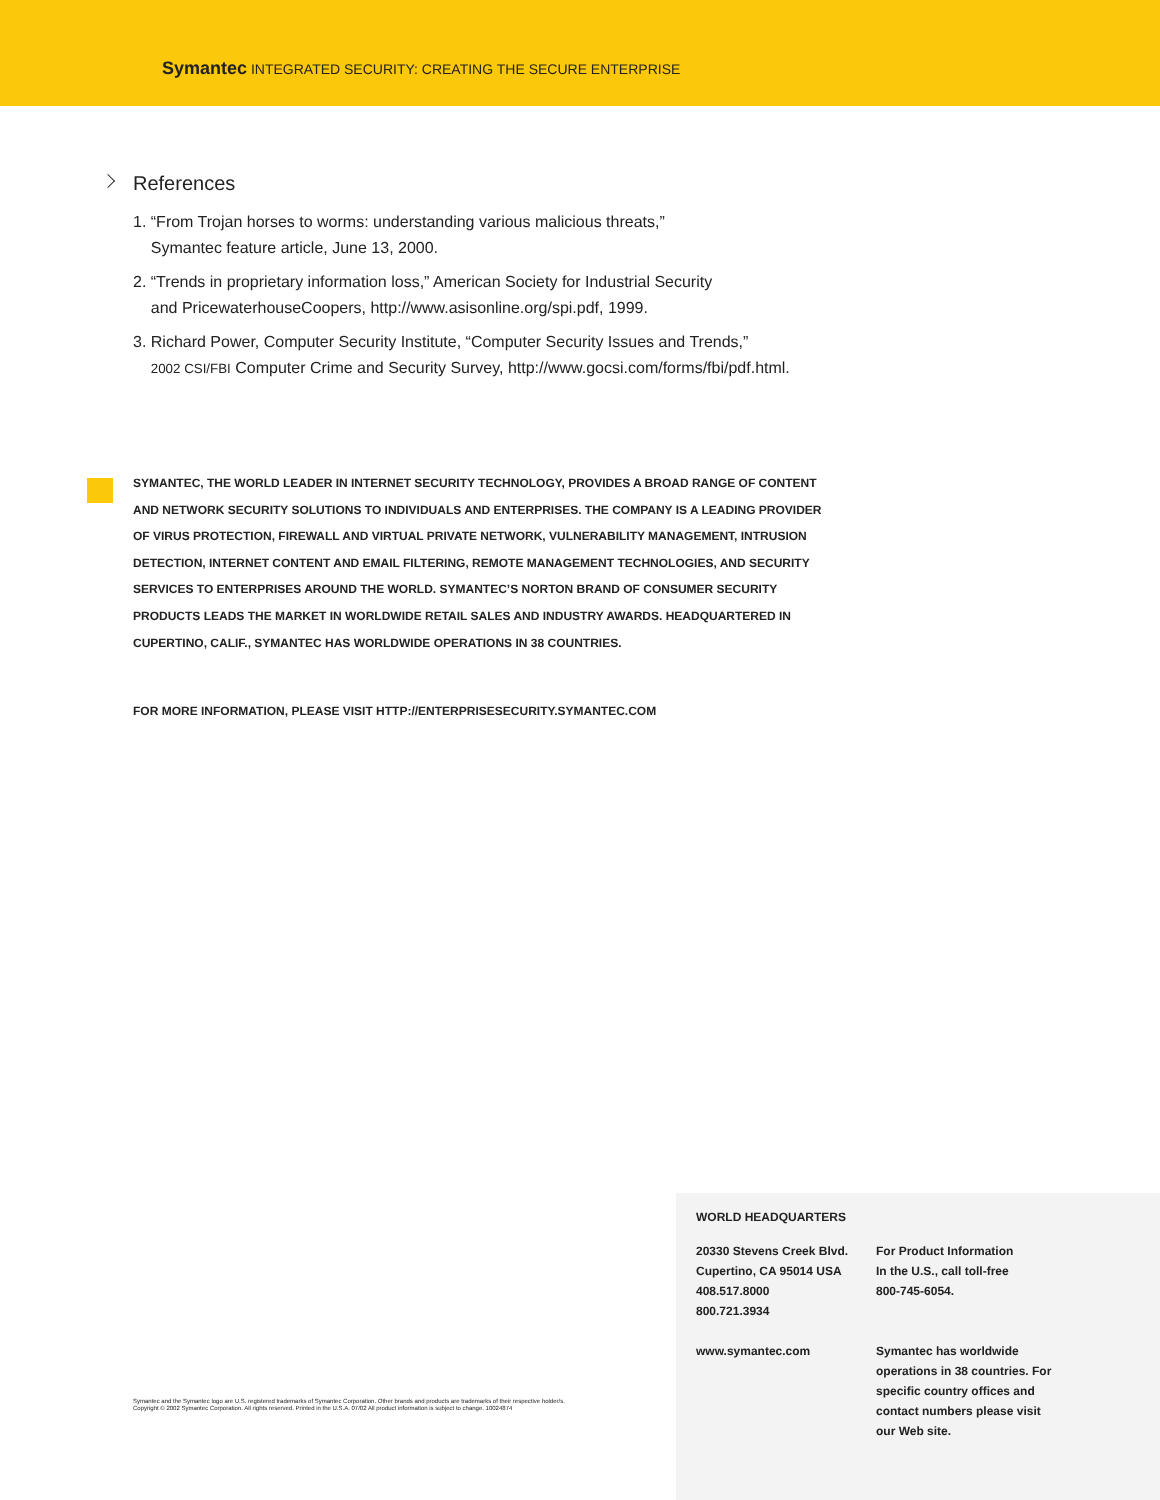Symantec INTEGRATED SECURITY: CREATING THE SECURE ENTERPRISE
References
1. “From Trojan horses to worms: understanding various malicious threats,”
Symantec feature article, June 13, 2000.
2. “Trends in proprietary information loss,” American Society for Industrial Security
and PricewaterhouseCoopers, http://www.asisonline.org/spi.pdf, 1999.
3. Richard Power, Computer Security Institute, “Computer Security Issues and Trends,”
2002 CSI/FBI Computer Crime and Security Survey, http://www.gocsi.com/forms/fbi/pdf.html.
SYMANTEC, THE WORLD LEADER IN INTERNET SECURITY TECHNOLOGY, PROVIDES A BROAD RANGE OF CONTENT AND NETWORK SECURITY SOLUTIONS TO INDIVIDUALS AND ENTERPRISES. THE COMPANY IS A LEADING PROVIDER OF VIRUS PROTECTION, FIREWALL AND VIRTUAL PRIVATE NETWORK, VULNERABILITY MANAGEMENT, INTRUSION DETECTION, INTERNET CONTENT AND EMAIL FILTERING, REMOTE MANAGEMENT TECHNOLOGIES, AND SECURITY SERVICES TO ENTERPRISES AROUND THE WORLD. SYMANTEC’S NORTON BRAND OF CONSUMER SECURITY PRODUCTS LEADS THE MARKET IN WORLDWIDE RETAIL SALES AND INDUSTRY AWARDS. HEADQUARTERED IN CUPERTINO, CALIF., SYMANTEC HAS WORLDWIDE OPERATIONS IN 38 COUNTRIES.
FOR MORE INFORMATION, PLEASE VISIT HTTP://ENTERPRISESECURITY.SYMANTEC.COM
Symantec and the Symantec logo are U.S. registered trademarks of Symantec Corporation. Other brands and products are trademarks of their respective holder/s.
Copyright © 2002 Symantec Corporation. All rights reserved. Printed in the U.S.A. 07/02 All product information is subject to change. 10024874
WORLD HEADQUARTERS
20330 Stevens Creek Blvd.
Cupertino, CA 95014 USA
408.517.8000
800.721.3934
www.symantec.com
For Product Information
In the U.S., call toll-free
800-745-6054.
Symantec has worldwide operations in 38 countries. For specific country offices and contact numbers please visit our Web site.